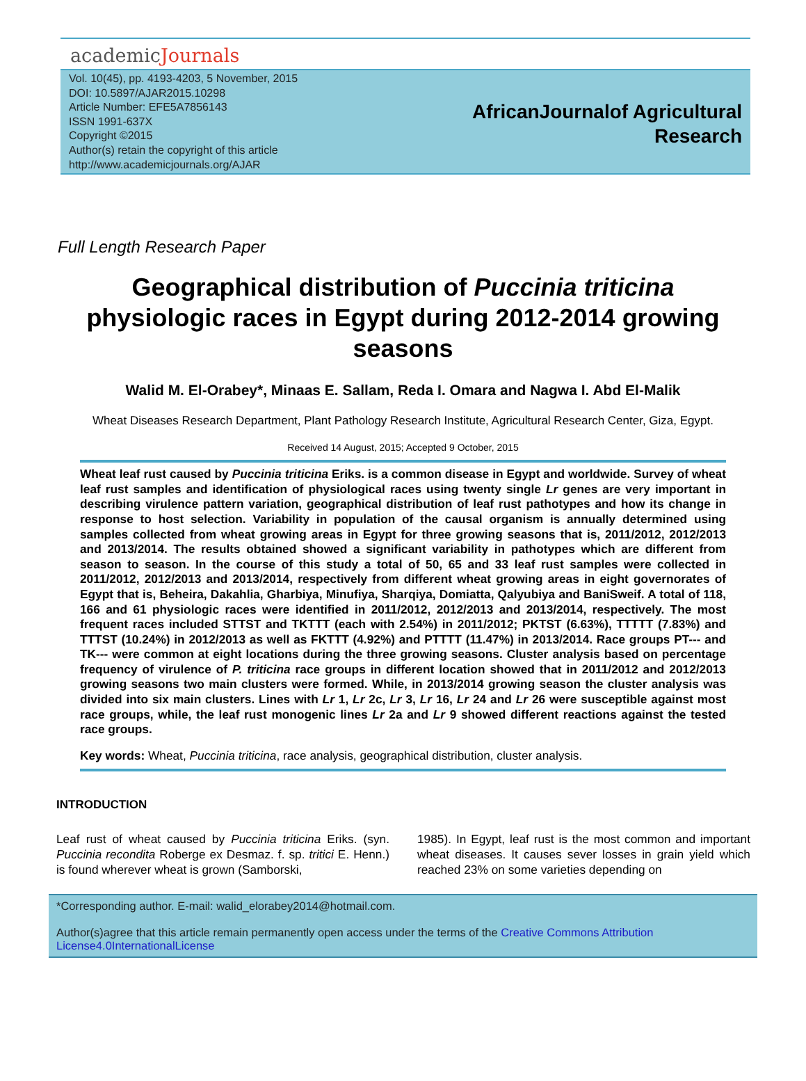academicJournals
Vol. 10(45), pp. 4193-4203, 5 November, 2015
DOI: 10.5897/AJAR2015.10298
Article Number: EFE5A7856143
ISSN 1991-637X
Copyright ©2015
Author(s) retain the copyright of this article
http://www.academicjournals.org/AJAR
AfricanJournalof Agricultural
Research
Full Length Research Paper
Geographical distribution of Puccinia triticina physiologic races in Egypt during 2012-2014 growing seasons
Walid M. El-Orabey*, Minaas E. Sallam, Reda I. Omara and Nagwa I. Abd El-Malik
Wheat Diseases Research Department, Plant Pathology Research Institute, Agricultural Research Center, Giza, Egypt.
Received 14 August, 2015; Accepted 9 October, 2015
Wheat leaf rust caused by Puccinia triticina Eriks. is a common disease in Egypt and worldwide. Survey of wheat leaf rust samples and identification of physiological races using twenty single Lr genes are very important in describing virulence pattern variation, geographical distribution of leaf rust pathotypes and how its change in response to host selection. Variability in population of the causal organism is annually determined using samples collected from wheat growing areas in Egypt for three growing seasons that is, 2011/2012, 2012/2013 and 2013/2014. The results obtained showed a significant variability in pathotypes which are different from season to season. In the course of this study a total of 50, 65 and 33 leaf rust samples were collected in 2011/2012, 2012/2013 and 2013/2014, respectively from different wheat growing areas in eight governorates of Egypt that is, Beheira, Dakahlia, Gharbiya, Minufiya, Sharqiya, Domiatta, Qalyubiya and BaniSweif. A total of 118, 166 and 61 physiologic races were identified in 2011/2012, 2012/2013 and 2013/2014, respectively. The most frequent races included STTST and TKTTT (each with 2.54%) in 2011/2012; PKTST (6.63%), TTTTT (7.83%) and TTTST (10.24%) in 2012/2013 as well as FKTTT (4.92%) and PTTTT (11.47%) in 2013/2014. Race groups PT--- and TK--- were common at eight locations during the three growing seasons. Cluster analysis based on percentage frequency of virulence of P. triticina race groups in different location showed that in 2011/2012 and 2012/2013 growing seasons two main clusters were formed. While, in 2013/2014 growing season the cluster analysis was divided into six main clusters. Lines with Lr 1, Lr 2c, Lr 3, Lr 16, Lr 24 and Lr 26 were susceptible against most race groups, while, the leaf rust monogenic lines Lr 2a and Lr 9 showed different reactions against the tested race groups.
Key words: Wheat, Puccinia triticina, race analysis, geographical distribution, cluster analysis.
INTRODUCTION
Leaf rust of wheat caused by Puccinia triticina Eriks. (syn. Puccinia recondita Roberge ex Desmaz. f. sp. tritici E. Henn.) is found wherever wheat is grown (Samborski,
1985). In Egypt, leaf rust is the most common and important wheat diseases. It causes sever losses in grain yield which reached 23% on some varieties depending on
*Corresponding author. E-mail: walid_elorabey2014@hotmail.com.
Author(s)agree that this article remain permanently open access under the terms of the Creative Commons Attribution License4.0InternationalLicense